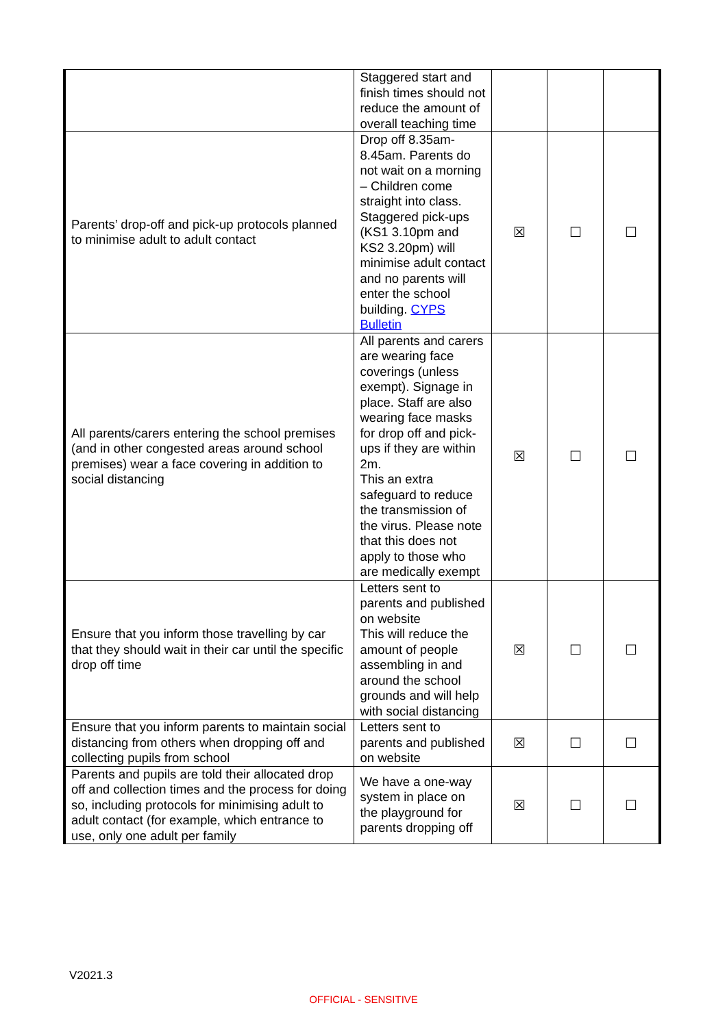| | Staggered start and finish times should not reduce the amount of overall teaching time | | | |
| Parents’ drop-off and pick-up protocols planned to minimise adult to adult contact | Drop off 8.35am-8.45am. Parents do not wait on a morning – Children come straight into class. Staggered pick-ups (KS1 3.10pm and KS2 3.20pm) will minimise adult contact and no parents will enter the school building. CYPS Bulletin | ☒ | ☐ | ☐ |
| All parents/carers entering the school premises (and in other congested areas around school premises) wear a face covering in addition to social distancing | All parents and carers are wearing face coverings (unless exempt). Signage in place. Staff are also wearing face masks for drop off and pick-ups if they are within 2m. This an extra safeguard to reduce the transmission of the virus. Please note that this does not apply to those who are medically exempt | ☒ | ☐ | ☐ |
| Ensure that you inform those travelling by car that they should wait in their car until the specific drop off time | Letters sent to parents and published on website This will reduce the amount of people assembling in and around the school grounds and will help with social distancing | ☒ | ☐ | ☐ |
| Ensure that you inform parents to maintain social distancing from others when dropping off and collecting pupils from school | Letters sent to parents and published on website | ☒ | ☐ | ☐ |
| Parents and pupils are told their allocated drop off and collection times and the process for doing so, including protocols for minimising adult to adult contact (for example, which entrance to use, only one adult per family | We have a one-way system in place on the playground for parents dropping off | ☒ | ☐ | ☐ |
V2021.3
OFFICIAL - SENSITIVE